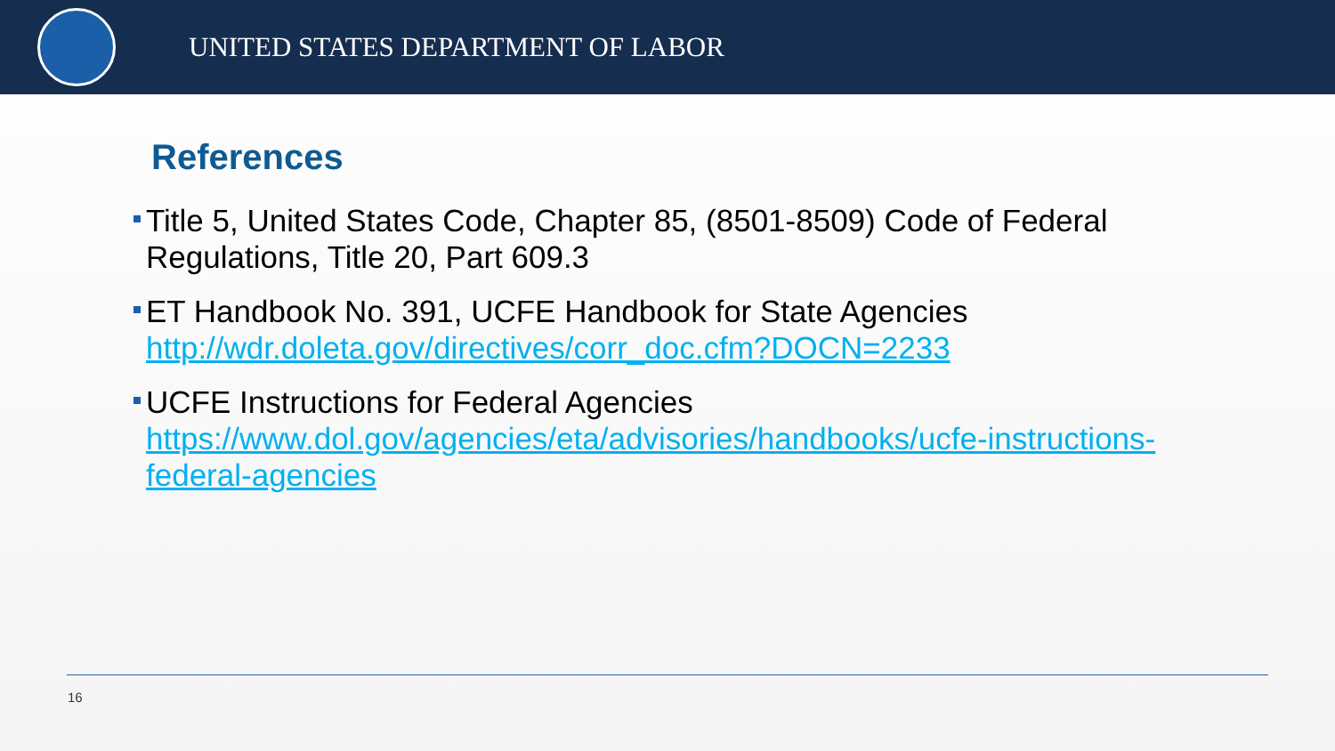UNITED STATES DEPARTMENT OF LABOR
References
Title 5, United States Code, Chapter 85, (8501-8509) Code of Federal Regulations, Title 20, Part 609.3
ET Handbook No. 391, UCFE Handbook for State Agencies http://wdr.doleta.gov/directives/corr_doc.cfm?DOCN=2233
UCFE Instructions for Federal Agencies https://www.dol.gov/agencies/eta/advisories/handbooks/ucfe-instructions-federal-agencies
16